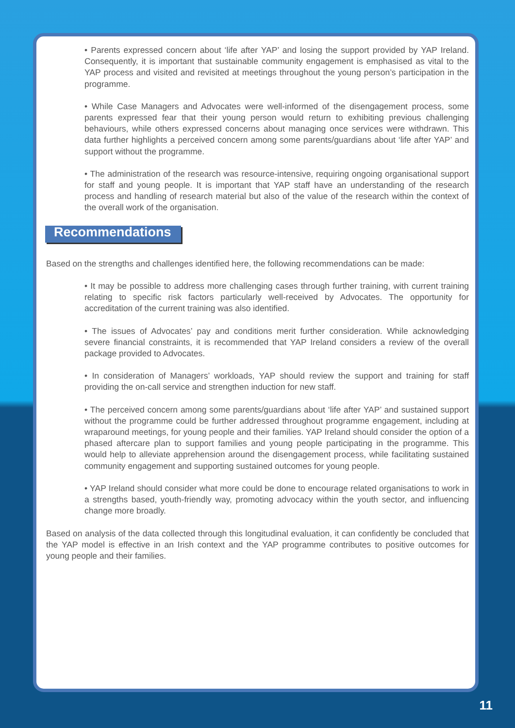• Parents expressed concern about ‘life after YAP’ and losing the support provided by YAP Ireland. Consequently, it is important that sustainable community engagement is emphasised as vital to the YAP process and visited and revisited at meetings throughout the young person’s participation in the programme.
• While Case Managers and Advocates were well-informed of the disengagement process, some parents expressed fear that their young person would return to exhibiting previous challenging behaviours, while others expressed concerns about managing once services were withdrawn. This data further highlights a perceived concern among some parents/guardians about ‘life after YAP’ and support without the programme.
• The administration of the research was resource-intensive, requiring ongoing organisational support for staff and young people. It is important that YAP staff have an understanding of the research process and handling of research material but also of the value of the research within the context of the overall work of the organisation.
Recommendations
Based on the strengths and challenges identified here, the following recommendations can be made:
• It may be possible to address more challenging cases through further training, with current training relating to specific risk factors particularly well-received by Advocates. The opportunity for accreditation of the current training was also identified.
• The issues of Advocates’ pay and conditions merit further consideration. While acknowledging severe financial constraints, it is recommended that YAP Ireland considers a review of the overall package provided to Advocates.
• In consideration of Managers’ workloads, YAP should review the support and training for staff providing the on-call service and strengthen induction for new staff.
• The perceived concern among some parents/guardians about ‘life after YAP’ and sustained support without the programme could be further addressed throughout programme engagement, including at wraparound meetings, for young people and their families. YAP Ireland should consider the option of a phased aftercare plan to support families and young people participating in the programme. This would help to alleviate apprehension around the disengagement process, while facilitating sustained community engagement and supporting sustained outcomes for young people.
• YAP Ireland should consider what more could be done to encourage related organisations to work in a strengths based, youth-friendly way, promoting advocacy within the youth sector, and influencing change more broadly.
Based on analysis of the data collected through this longitudinal evaluation, it can confidently be concluded that the YAP model is effective in an Irish context and the YAP programme contributes to positive outcomes for young people and their families.
11